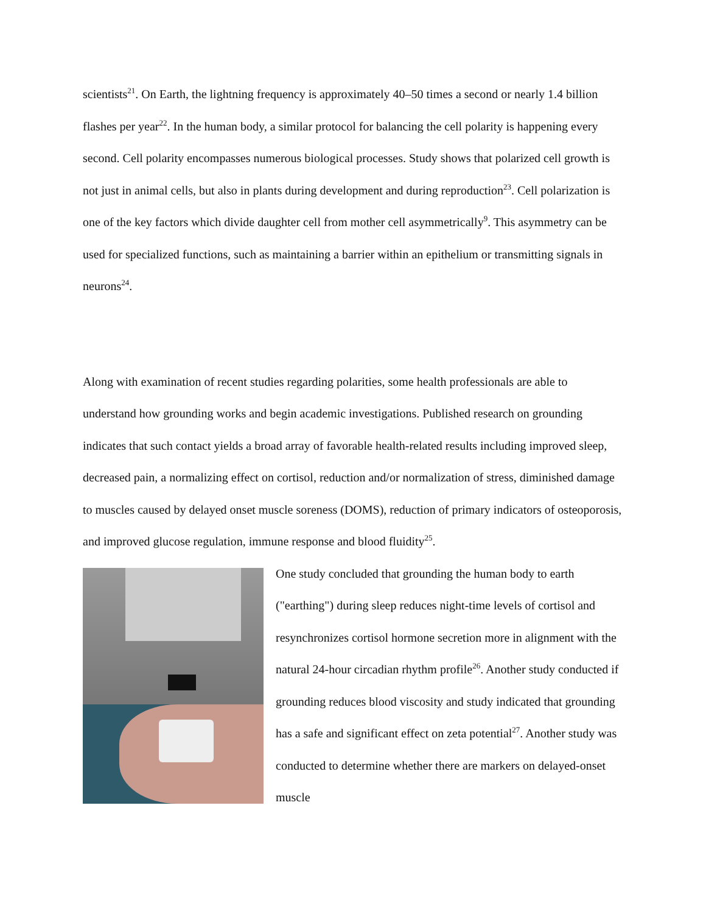scientists<sup>21</sup>. On Earth, the lightning frequency is approximately 40–50 times a second or nearly 1.4 billion flashes per year<sup>22</sup>. In the human body, a similar protocol for balancing the cell polarity is happening every second. Cell polarity encompasses numerous biological processes. Study shows that polarized cell growth is not just in animal cells, but also in plants during development and during reproduction<sup>23</sup>. Cell polarization is one of the key factors which divide daughter cell from mother cell asymmetrically<sup>9</sup>. This asymmetry can be used for specialized functions, such as maintaining a barrier within an epithelium or transmitting signals in neurons<sup>24</sup>.
Along with examination of recent studies regarding polarities, some health professionals are able to understand how grounding works and begin academic investigations. Published research on grounding indicates that such contact yields a broad array of favorable health-related results including improved sleep, decreased pain, a normalizing effect on cortisol, reduction and/or normalization of stress, diminished damage to muscles caused by delayed onset muscle soreness (DOMS), reduction of primary indicators of osteoporosis, and improved glucose regulation, immune response and blood fluidity<sup>25</sup>.
One study concluded that grounding the human body to earth ("earthing") during sleep reduces night-time levels of cortisol and resynchronizes cortisol hormone secretion more in alignment with the natural 24-hour circadian rhythm profile<sup>26</sup>. Another study conducted if grounding reduces blood viscosity and study indicated that grounding has a safe and significant effect on zeta potential<sup>27</sup>. Another study was conducted to determine whether there are markers on delayed-onset muscle